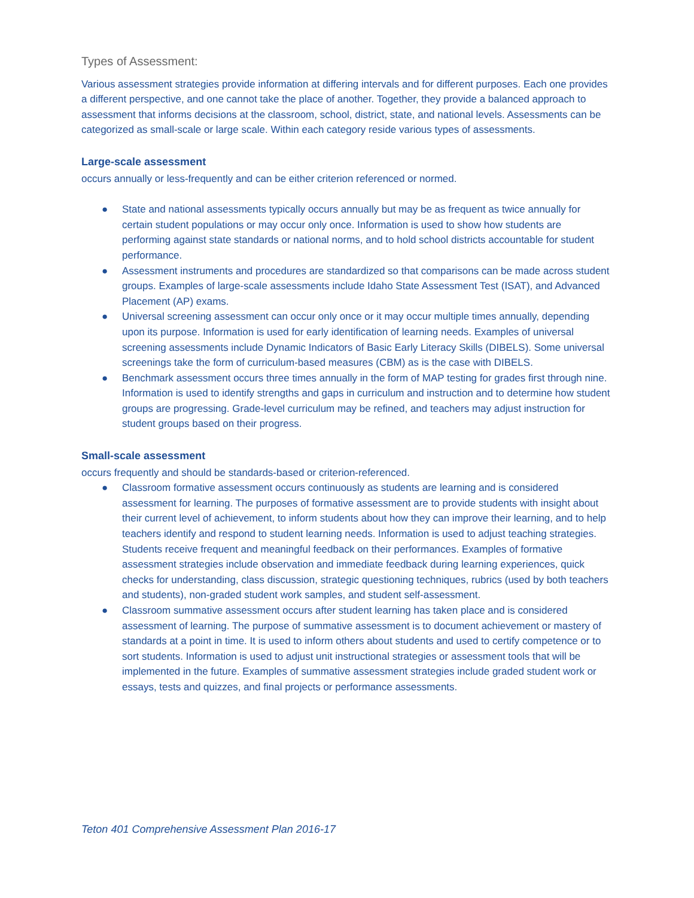Types of Assessment:
Various assessment strategies provide information at differing intervals and for different purposes. Each one provides a different perspective, and one cannot take the place of another. Together, they provide a balanced approach to assessment that informs decisions at the classroom, school, district, state, and national levels. Assessments can be categorized as small-scale or large scale. Within each category reside various types of assessments.
Large-scale assessment
occurs annually or less-frequently and can be either criterion referenced or normed.
● State and national assessments typically occurs annually but may be as frequent as twice annually for certain student populations or may occur only once. Information is used to show how students are performing against state standards or national norms, and to hold school districts accountable for student performance.
● Assessment instruments and procedures are standardized so that comparisons can be made across student groups. Examples of large-scale assessments include Idaho State Assessment Test (ISAT), and Advanced Placement (AP) exams.
● Universal screening assessment can occur only once or it may occur multiple times annually, depending upon its purpose. Information is used for early identification of learning needs. Examples of universal screening assessments include Dynamic Indicators of Basic Early Literacy Skills (DIBELS). Some universal screenings take the form of curriculum-based measures (CBM) as is the case with DIBELS.
● Benchmark assessment occurs three times annually in the form of MAP testing for grades first through nine. Information is used to identify strengths and gaps in curriculum and instruction and to determine how student groups are progressing. Grade-level curriculum may be refined, and teachers may adjust instruction for student groups based on their progress.
Small-scale assessment
occurs frequently and should be standards-based or criterion-referenced.
● Classroom formative assessment occurs continuously as students are learning and is considered assessment for learning. The purposes of formative assessment are to provide students with insight about their current level of achievement, to inform students about how they can improve their learning, and to help teachers identify and respond to student learning needs. Information is used to adjust teaching strategies. Students receive frequent and meaningful feedback on their performances. Examples of formative assessment strategies include observation and immediate feedback during learning experiences, quick checks for understanding, class discussion, strategic questioning techniques, rubrics (used by both teachers and students), non-graded student work samples, and student self-assessment.
● Classroom summative assessment occurs after student learning has taken place and is considered assessment of learning. The purpose of summative assessment is to document achievement or mastery of standards at a point in time. It is used to inform others about students and used to certify competence or to sort students. Information is used to adjust unit instructional strategies or assessment tools that will be implemented in the future. Examples of summative assessment strategies include graded student work or essays, tests and quizzes, and final projects or performance assessments.
Teton 401 Comprehensive Assessment Plan 2016-17